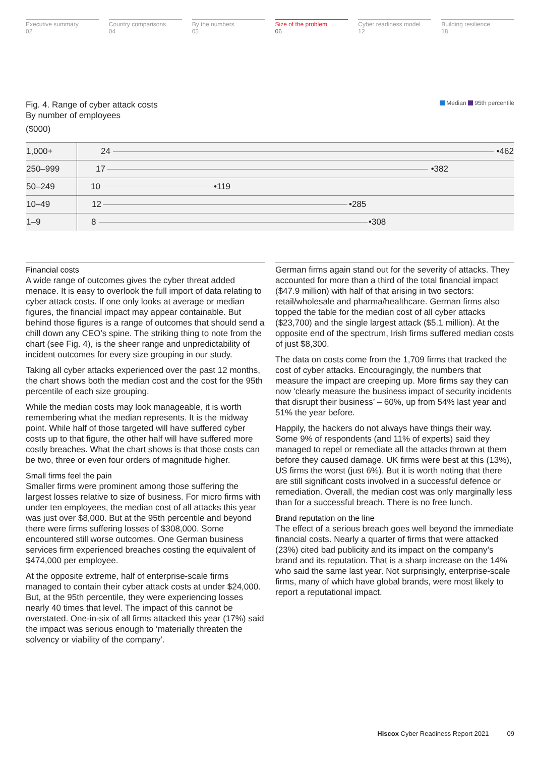Executive summary
02
Country comparisons
04
By the numbers
05
Size of the problem
06
Cyber readiness model
12
Building resilience
18
Fig. 4. Range of cyber attack costs
By number of employees
($000)
Median 95th percentile
| 1,000+ | 24 •462 |
| 250–999 | 17 •382 |
| 50–249 | 10 •119 |
| 10–49 | 12 •285 |
| 1–9 | 8 •308 |
Financial costs
A wide range of outcomes gives the cyber threat added menace. It is easy to overlook the full import of data relating to cyber attack costs. If one only looks at average or median figures, the financial impact may appear containable. But behind those figures is a range of outcomes that should send a chill down any CEO’s spine. The striking thing to note from the chart (see Fig. 4), is the sheer range and unpredictability of incident outcomes for every size grouping in our study.
Taking all cyber attacks experienced over the past 12 months, the chart shows both the median cost and the cost for the 95th percentile of each size grouping.
While the median costs may look manageable, it is worth remembering what the median represents. It is the midway point. While half of those targeted will have suffered cyber costs up to that figure, the other half will have suffered more costly breaches. What the chart shows is that those costs can be two, three or even four orders of magnitude higher.
Small firms feel the pain
Smaller firms were prominent among those suffering the largest losses relative to size of business. For micro firms with under ten employees, the median cost of all attacks this year was just over $8,000. But at the 95th percentile and beyond there were firms suffering losses of $308,000. Some encountered still worse outcomes. One German business services firm experienced breaches costing the equivalent of $474,000 per employee.
At the opposite extreme, half of enterprise-scale firms managed to contain their cyber attack costs at under $24,000. But, at the 95th percentile, they were experiencing losses nearly 40 times that level. The impact of this cannot be overstated. One-in-six of all firms attacked this year (17%) said the impact was serious enough to ‘materially threaten the solvency or viability of the company’.
German firms again stand out for the severity of attacks. They accounted for more than a third of the total financial impact ($47.9 million) with half of that arising in two sectors: retail/wholesale and pharma/healthcare. German firms also topped the table for the median cost of all cyber attacks ($23,700) and the single largest attack ($5.1 million). At the opposite end of the spectrum, Irish firms suffered median costs of just $8,300.
The data on costs come from the 1,709 firms that tracked the cost of cyber attacks. Encouragingly, the numbers that measure the impact are creeping up. More firms say they can now ‘clearly measure the business impact of security incidents that disrupt their business’ – 60%, up from 54% last year and 51% the year before.
Happily, the hackers do not always have things their way. Some 9% of respondents (and 11% of experts) said they managed to repel or remediate all the attacks thrown at them before they caused damage. UK firms were best at this (13%), US firms the worst (just 6%). But it is worth noting that there are still significant costs involved in a successful defence or remediation. Overall, the median cost was only marginally less than for a successful breach. There is no free lunch.
Brand reputation on the line
The effect of a serious breach goes well beyond the immediate financial costs. Nearly a quarter of firms that were attacked (23%) cited bad publicity and its impact on the company’s brand and its reputation. That is a sharp increase on the 14% who said the same last year. Not surprisingly, enterprise-scale firms, many of which have global brands, were most likely to report a reputational impact.
Hiscox Cyber Readiness Report 2021 09